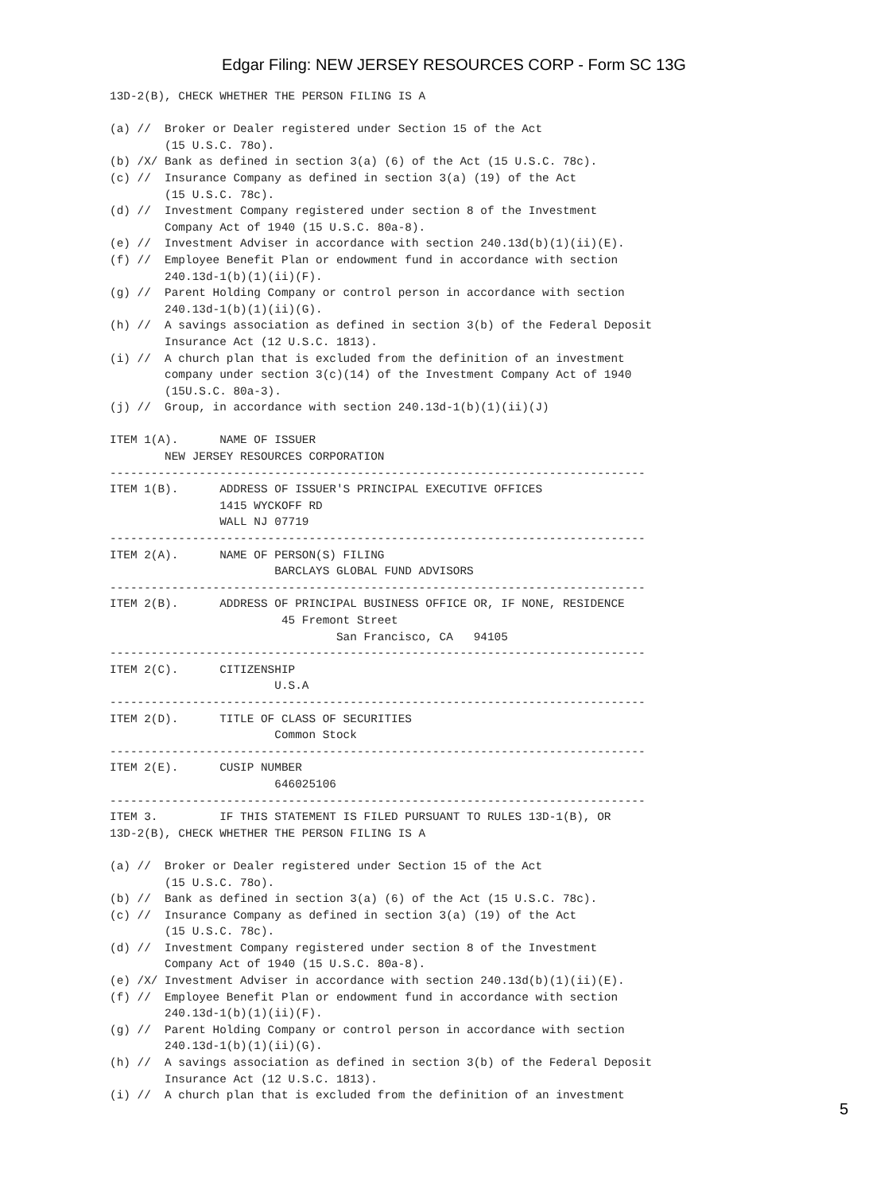Edgar Filing: NEW JERSEY RESOURCES CORP - Form SC 13G
13D-2(B), CHECK WHETHER THE PERSON FILING IS A

(a) //  Broker or Dealer registered under Section 15 of the Act
        (15 U.S.C. 78o).
(b) /X/ Bank as defined in section 3(a) (6) of the Act (15 U.S.C. 78c).
(c) //  Insurance Company as defined in section 3(a) (19) of the Act
        (15 U.S.C. 78c).
(d) //  Investment Company registered under section 8 of the Investment
        Company Act of 1940 (15 U.S.C. 80a-8).
(e) //  Investment Adviser in accordance with section 240.13d(b)(1)(ii)(E).
(f) //  Employee Benefit Plan or endowment fund in accordance with section
        240.13d-1(b)(1)(ii)(F).
(g) //  Parent Holding Company or control person in accordance with section
        240.13d-1(b)(1)(ii)(G).
(h) //  A savings association as defined in section 3(b) of the Federal Deposit
        Insurance Act (12 U.S.C. 1813).
(i) //  A church plan that is excluded from the definition of an investment
        company under section 3(c)(14) of the Investment Company Act of 1940
        (15U.S.C. 80a-3).
(j) //  Group, in accordance with section 240.13d-1(b)(1)(ii)(J)

ITEM 1(A).      NAME OF ISSUER
        NEW JERSEY RESOURCES CORPORATION
------------------------------------------------------------------------------
ITEM 1(B).      ADDRESS OF ISSUER'S PRINCIPAL EXECUTIVE OFFICES
                1415 WYCKOFF RD
                WALL NJ 07719
------------------------------------------------------------------------------
ITEM 2(A).      NAME OF PERSON(S) FILING
                        BARCLAYS GLOBAL FUND ADVISORS
------------------------------------------------------------------------------
ITEM 2(B).      ADDRESS OF PRINCIPAL BUSINESS OFFICE OR, IF NONE, RESIDENCE
                         45 Fremont Street
                                 San Francisco, CA   94105
------------------------------------------------------------------------------
ITEM 2(C).      CITIZENSHIP
                        U.S.A
------------------------------------------------------------------------------
ITEM 2(D).      TITLE OF CLASS OF SECURITIES
                        Common Stock
------------------------------------------------------------------------------
ITEM 2(E).      CUSIP NUMBER
                        646025106
------------------------------------------------------------------------------
ITEM 3.         IF THIS STATEMENT IS FILED PURSUANT TO RULES 13D-1(B), OR
13D-2(B), CHECK WHETHER THE PERSON FILING IS A

(a) //  Broker or Dealer registered under Section 15 of the Act
        (15 U.S.C. 78o).
(b) //  Bank as defined in section 3(a) (6) of the Act (15 U.S.C. 78c).
(c) //  Insurance Company as defined in section 3(a) (19) of the Act
        (15 U.S.C. 78c).
(d) //  Investment Company registered under section 8 of the Investment
        Company Act of 1940 (15 U.S.C. 80a-8).
(e) /X/ Investment Adviser in accordance with section 240.13d(b)(1)(ii)(E).
(f) //  Employee Benefit Plan or endowment fund in accordance with section
        240.13d-1(b)(1)(ii)(F).
(g) //  Parent Holding Company or control person in accordance with section
        240.13d-1(b)(1)(ii)(G).
(h) //  A savings association as defined in section 3(b) of the Federal Deposit
        Insurance Act (12 U.S.C. 1813).
(i) //  A church plan that is excluded from the definition of an investment
5